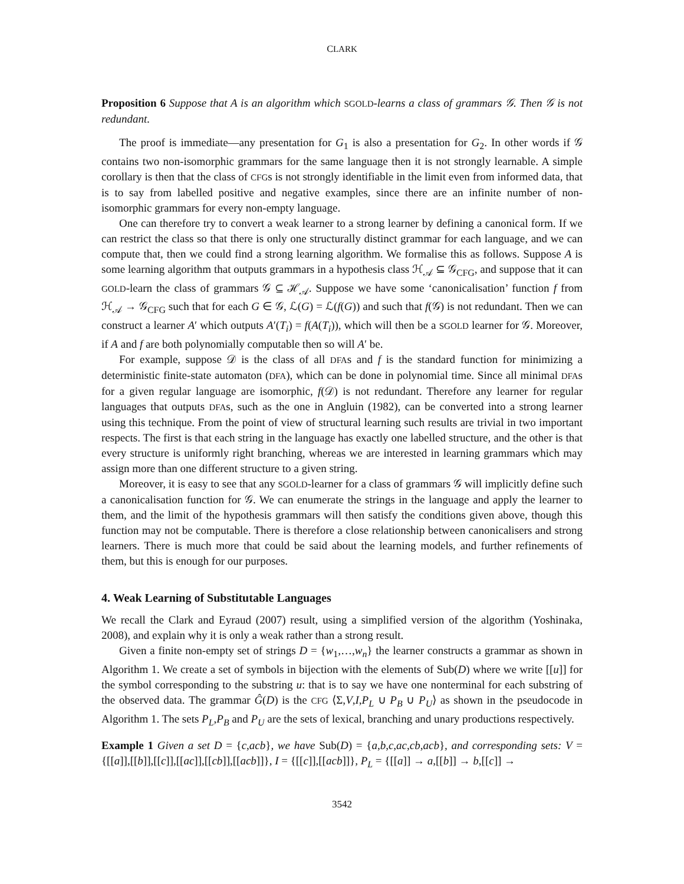CLARK
Proposition 6 Suppose that A is an algorithm which SGOLD-learns a class of grammars 𝒢. Then 𝒢 is not redundant.
The proof is immediate—any presentation for G<sub>1</sub> is also a presentation for G<sub>2</sub>. In other words if 𝒢 contains two non-isomorphic grammars for the same language then it is not strongly learnable. A simple corollary is then that the class of CFGs is not strongly identifiable in the limit even from informed data, that is to say from labelled positive and negative examples, since there are an infinite number of non-isomorphic grammars for every non-empty language.
One can therefore try to convert a weak learner to a strong learner by defining a canonical form. If we can restrict the class so that there is only one structurally distinct grammar for each language, and we can compute that, then we could find a strong learning algorithm. We formalise this as follows. Suppose A is some learning algorithm that outputs grammars in a hypothesis class ℋ<sub>𝒜</sub> ⊆ 𝒢<sub>CFG</sub>, and suppose that it can GOLD-learn the class of grammars 𝒢 ⊆ ℋ<sub>𝒜</sub>. Suppose we have some ‘canonicalisation’ function f from ℋ<sub>𝒜</sub> → 𝒢<sub>CFG</sub> such that for each G ∈ 𝒢, ℒ(G) = ℒ(f(G)) and such that f(𝒢) is not redundant. Then we can construct a learner A′ which outputs A′(T<sub>i</sub>) = f(A(T<sub>i</sub>)), which will then be a SGOLD learner for 𝒢. Moreover, if A and f are both polynomially computable then so will A′ be.
For example, suppose 𝒟 is the class of all DFAs and f is the standard function for minimizing a deterministic finite-state automaton (DFA), which can be done in polynomial time. Since all minimal DFAs for a given regular language are isomorphic, f(𝒟) is not redundant. Therefore any learner for regular languages that outputs DFAs, such as the one in Angluin (1982), can be converted into a strong learner using this technique. From the point of view of structural learning such results are trivial in two important respects. The first is that each string in the language has exactly one labelled structure, and the other is that every structure is uniformly right branching, whereas we are interested in learning grammars which may assign more than one different structure to a given string.
Moreover, it is easy to see that any SGOLD-learner for a class of grammars 𝒢 will implicitly define such a canonicalisation function for 𝒢. We can enumerate the strings in the language and apply the learner to them, and the limit of the hypothesis grammars will then satisfy the conditions given above, though this function may not be computable. There is therefore a close relationship between canonicalisers and strong learners. There is much more that could be said about the learning models, and further refinements of them, but this is enough for our purposes.
4. Weak Learning of Substitutable Languages
We recall the Clark and Eyraud (2007) result, using a simplified version of the algorithm (Yoshinaka, 2008), and explain why it is only a weak rather than a strong result.
Given a finite non-empty set of strings D = {w<sub>1</sub>,…,w<sub>n</sub>} the learner constructs a grammar as shown in Algorithm 1. We create a set of symbols in bijection with the elements of Sub(D) where we write [[u]] for the symbol corresponding to the substring u: that is to say we have one nonterminal for each substring of the observed data. The grammar Ĝ(D) is the CFG ⟨Σ,V,I,P<sub>L</sub> ∪ P<sub>B</sub> ∪ P<sub>U</sub>⟩ as shown in the pseudocode in Algorithm 1. The sets P<sub>L</sub>,P<sub>B</sub> and P<sub>U</sub> are the sets of lexical, branching and unary productions respectively.
Example 1 Given a set D = {c,acb}, we have Sub(D) = {a,b,c,ac,cb,acb}, and corresponding sets: V = {[[a]],[[b]],[[c]],[[ac]],[[cb]],[[acb]]}, I = {[[c]],[[acb]]}, P<sub>L</sub> = {[[a]] → a,[[b]] → b,[[c]] →
3542